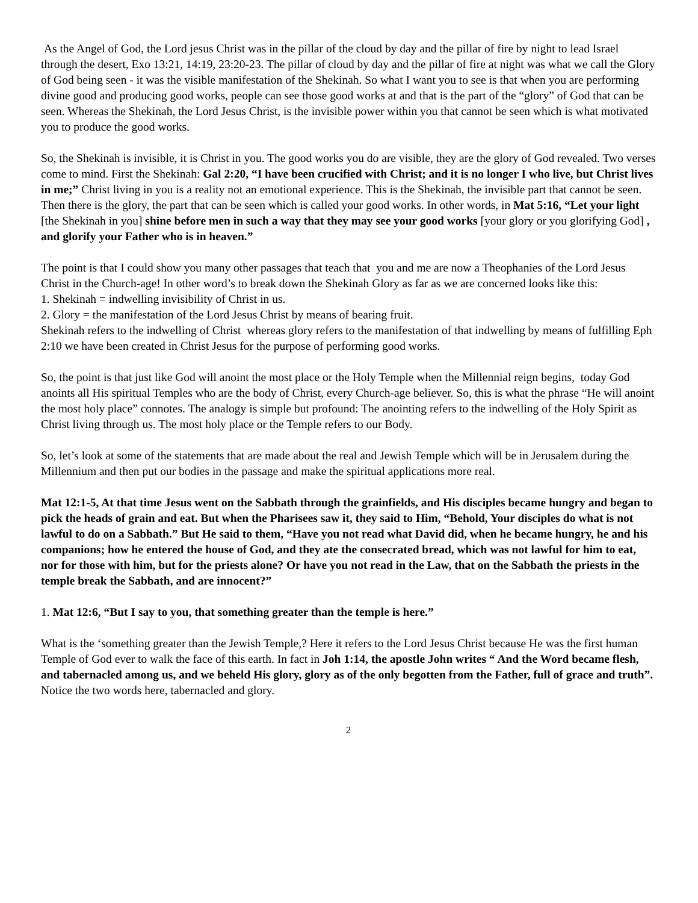As the Angel of God, the Lord jesus Christ was in the pillar of the cloud by day and the pillar of fire by night to lead Israel through the desert, Exo 13:21, 14:19, 23:20-23. The pillar of cloud by day and the pillar of fire at night was what we call the Glory of God being seen - it was the visible manifestation of the Shekinah. So what I want you to see is that when you are performing divine good and producing good works, people can see those good works at and that is the part of the “glory” of God that can be seen. Whereas the Shekinah, the Lord Jesus Christ, is the invisible power within you that cannot be seen which is what motivated you to produce the good works.
So, the Shekinah is invisible, it is Christ in you. The good works you do are visible, they are the glory of God revealed. Two verses come to mind. First the Shekinah: Gal 2:20, “I have been crucified with Christ; and it is no longer I who live, but Christ lives in me;” Christ living in you is a reality not an emotional experience. This is the Shekinah, the invisible part that cannot be seen. Then there is the glory, the part that can be seen which is called your good works. In other words, in Mat 5:16, “Let your light [the Shekinah in you] shine before men in such a way that they may see your good works [your glory or you glorifying God] , and glorify your Father who is in heaven.”
The point is that I could show you many other passages that teach that you and me are now a Theophanies of the Lord Jesus Christ in the Church-age! In other word’s to break down the Shekinah Glory as far as we are concerned looks like this:
1. Shekinah = indwelling invisibility of Christ in us.
2. Glory = the manifestation of the Lord Jesus Christ by means of bearing fruit.
Shekinah refers to the indwelling of Christ whereas glory refers to the manifestation of that indwelling by means of fulfilling Eph 2:10 we have been created in Christ Jesus for the purpose of performing good works.
So, the point is that just like God will anoint the most place or the Holy Temple when the Millennial reign begins, today God anoints all His spiritual Temples who are the body of Christ, every Church-age believer. So, this is what the phrase “He will anoint the most holy place” connotes. The analogy is simple but profound: The anointing refers to the indwelling of the Holy Spirit as Christ living through us. The most holy place or the Temple refers to our Body.
So, let’s look at some of the statements that are made about the real and Jewish Temple which will be in Jerusalem during the Millennium and then put our bodies in the passage and make the spiritual applications more real.
Mat 12:1-5, At that time Jesus went on the Sabbath through the grainfields, and His disciples became hungry and began to pick the heads of grain and eat. But when the Pharisees saw it, they said to Him, “Behold, Your disciples do what is not lawful to do on a Sabbath.” But He said to them, “Have you not read what David did, when he became hungry, he and his companions; how he entered the house of God, and they ate the consecrated bread, which was not lawful for him to eat, nor for those with him, but for the priests alone? Or have you not read in the Law, that on the Sabbath the priests in the temple break the Sabbath, and are innocent?”
1. Mat 12:6, “But I say to you, that something greater than the temple is here.”
What is the ‘something greater than the Jewish Temple,? Here it refers to the Lord Jesus Christ because He was the first human Temple of God ever to walk the face of this earth. In fact in Joh 1:14, the apostle John writes “ And the Word became flesh, and tabernacled among us, and we beheld His glory, glory as of the only begotten from the Father, full of grace and truth”. Notice the two words here, tabernacled and glory.
2